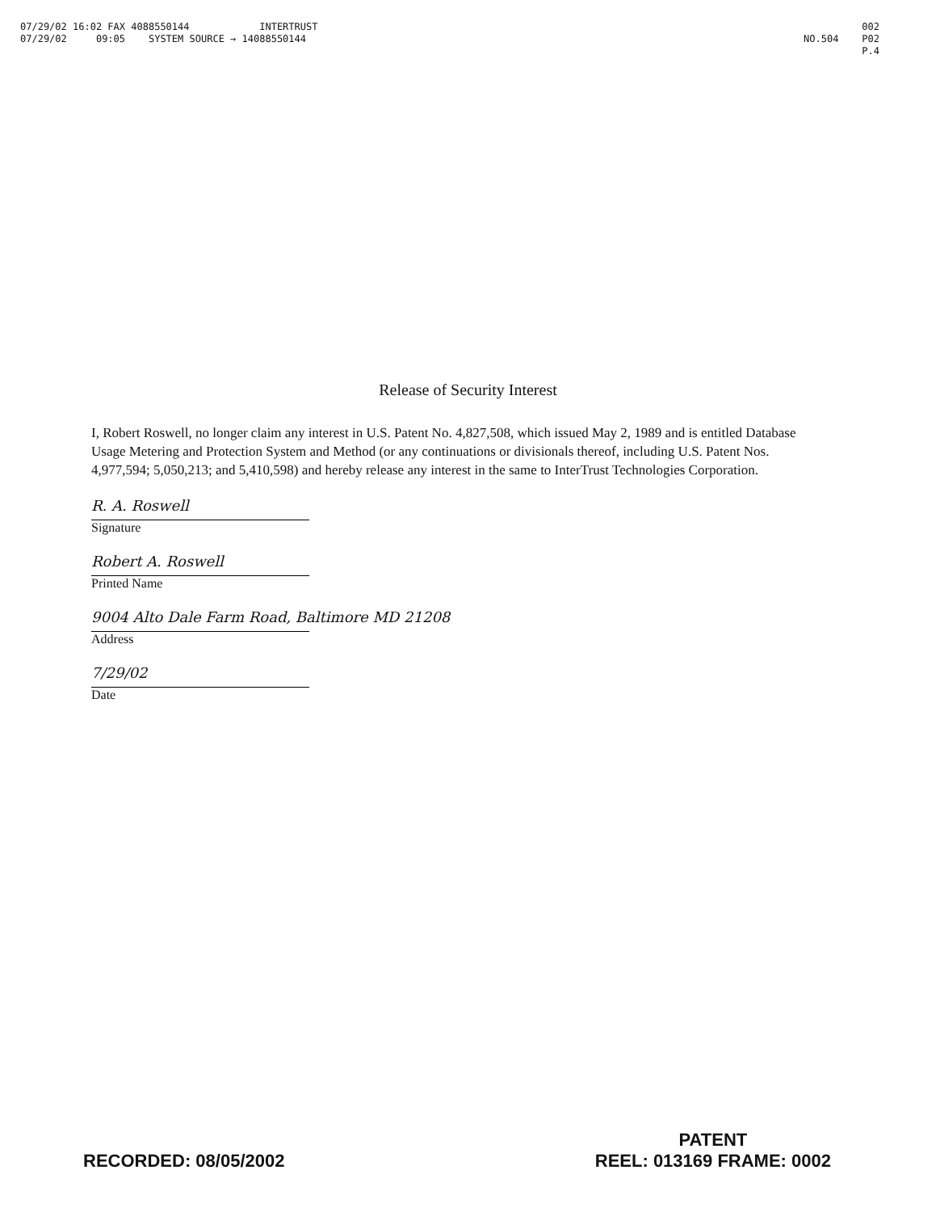07/29/02 16:02 FAX 4088550144 INTERTRUST
07/29/02 09:05 SYSTEM SOURCE → 14088550144
002
NO.504 P02
P.4
Release of Security Interest
I, Robert Roswell, no longer claim any interest in U.S. Patent No. 4,827,508, which issued May 2, 1989 and is entitled Database Usage Metering and Protection System and Method (or any continuations or divisionals thereof, including U.S. Patent Nos. 4,977,594; 5,050,213; and 5,410,598) and hereby release any interest in the same to InterTrust Technologies Corporation.
R. A. Roswell
Signature
Robert A. Roswell
Printed Name
9004 Alto Dale Farm Road, Baltimore MD 21208
Address
7/29/02
Date
RECORDED: 08/05/2002
PATENT
REEL: 013169 FRAME: 0002